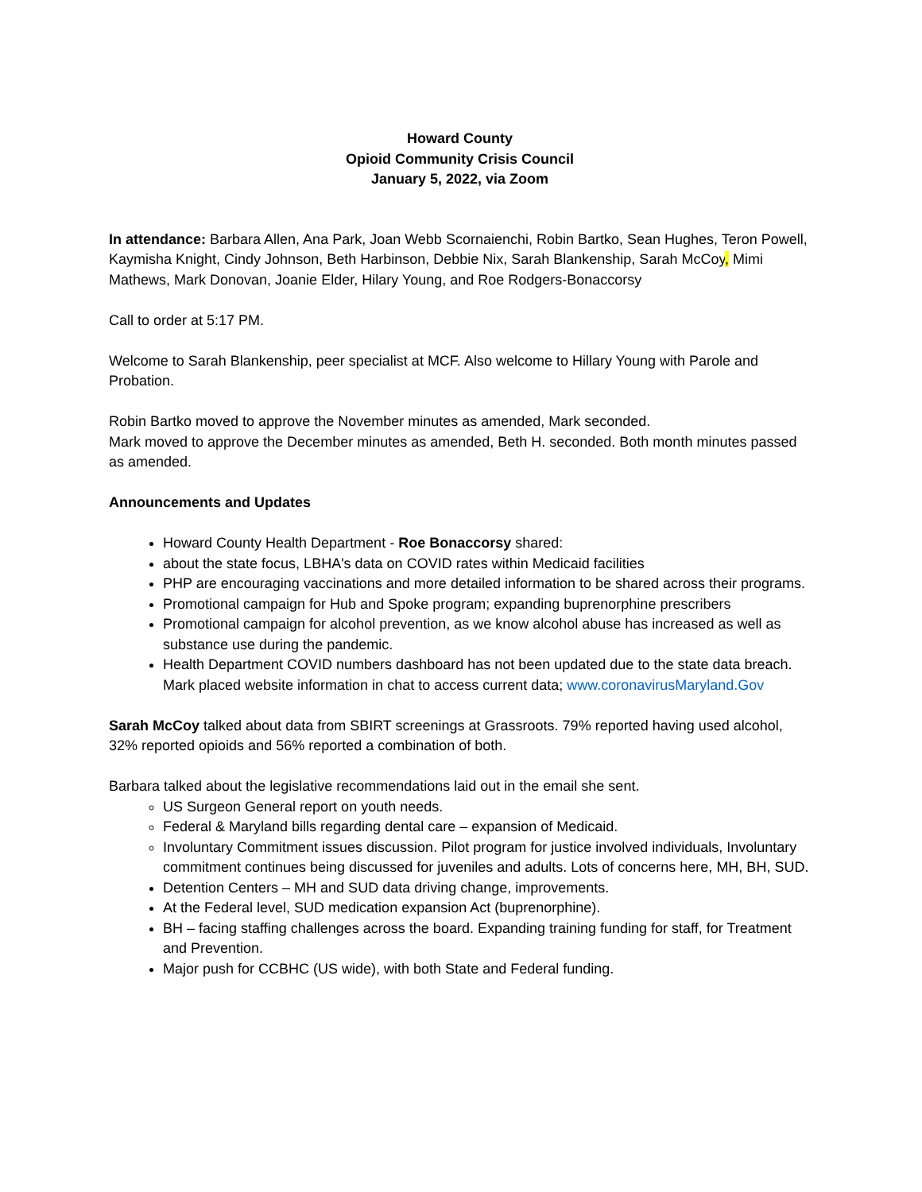Howard County
Opioid Community Crisis Council
January 5, 2022, via Zoom
In attendance: Barbara Allen, Ana Park, Joan Webb Scornaienchi, Robin Bartko, Sean Hughes, Teron Powell, Kaymisha Knight, Cindy Johnson, Beth Harbinson, Debbie Nix, Sarah Blankenship, Sarah McCoy, Mimi Mathews, Mark Donovan, Joanie Elder, Hilary Young, and Roe Rodgers-Bonaccorsy
Call to order at 5:17 PM.
Welcome to Sarah Blankenship, peer specialist at MCF. Also welcome to Hillary Young with Parole and Probation.
Robin Bartko moved to approve the November minutes as amended, Mark seconded.
Mark moved to approve the December minutes as amended, Beth H. seconded. Both month minutes passed as amended.
Announcements and Updates
Howard County Health Department - Roe Bonaccorsy shared:
about the state focus, LBHA's data on COVID rates within Medicaid facilities
PHP are encouraging vaccinations and more detailed information to be shared across their programs.
Promotional campaign for Hub and Spoke program; expanding buprenorphine prescribers
Promotional campaign for alcohol prevention, as we know alcohol abuse has increased as well as substance use during the pandemic.
Health Department COVID numbers dashboard has not been updated due to the state data breach. Mark placed website information in chat to access current data; www.coronavirusMaryland.Gov
Sarah McCoy talked about data from SBIRT screenings at Grassroots. 79% reported having used alcohol, 32% reported opioids and 56% reported a combination of both.
Barbara talked about the legislative recommendations laid out in the email she sent.
US Surgeon General report on youth needs.
Federal & Maryland bills regarding dental care – expansion of Medicaid.
Involuntary Commitment issues discussion. Pilot program for justice involved individuals, Involuntary commitment continues being discussed for juveniles and adults. Lots of concerns here, MH, BH, SUD.
Detention Centers – MH and SUD data driving change, improvements.
At the Federal level, SUD medication expansion Act (buprenorphine).
BH – facing staffing challenges across the board. Expanding training funding for staff, for Treatment and Prevention.
Major push for CCBHC (US wide), with both State and Federal funding.